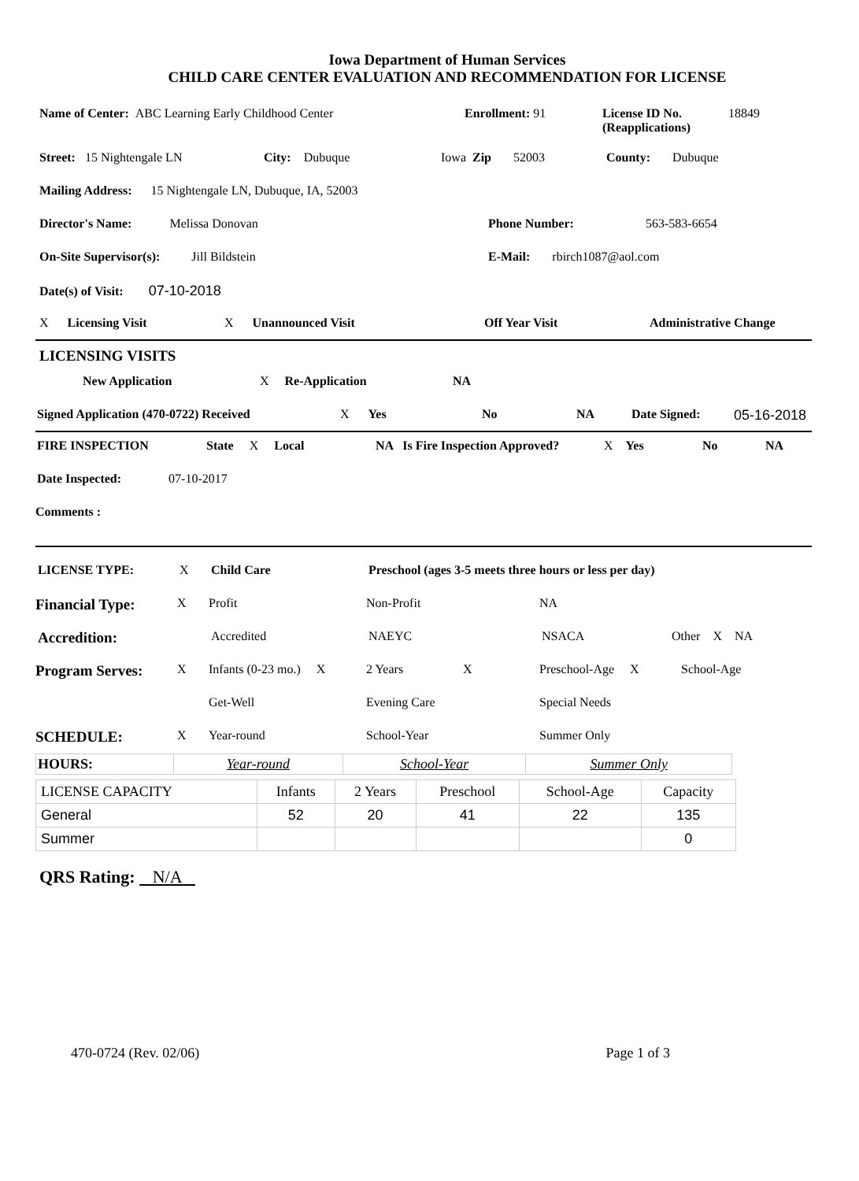Iowa Department of Human Services
CHILD CARE CENTER EVALUATION AND RECOMMENDATION FOR LICENSE
Name of Center: ABC Learning Early Childhood Center Enrollment: 91 License ID No.
(Reapplications) 18849
Street: 15 Nightengale LN City: Dubuque Iowa Zip 52003 County: Dubuque
Mailing Address: 15 Nightengale LN, Dubuque, IA, 52003
Director's Name: Melissa Donovan Phone Number: 563-583-6654
On-Site Supervisor(s): Jill Bildstein E-Mail: rbirch1087@aol.com
Date(s) of Visit: 07-10-2018
X Licensing Visit X Unannounced Visit Off Year Visit Administrative Change
LICENSING VISITS
New Application X Re-Application NA
Signed Application (470-0722) Received X Yes No NA Date Signed: 05-16-2018
FIRE INSPECTION State X Local NA Is Fire Inspection Approved? X Yes No NA
Date Inspected: 07-10-2017
Comments :
LICENSE TYPE: X Child Care Preschool (ages 3-5 meets three hours or less per day)
Financial Type: X Profit Non-Profit NA
Accredition: Accredited NAEYC NSACA Other X NA
Program Serves: X Infants (0-23 mo.) X 2 Years X Preschool-Age X School-Age
Get-Well Evening Care Special Needs
SCHEDULE: X Year-round School-Year Summer Only
| HOURS: | Year-round | School-Year | Summer Only |
| LICENSE CAPACITY | Infants | 2 Years | Preschool | School-Age | Capacity |
| General | 52 | 20 | 41 | 22 | 135 |
| Summer | | | | | 0 |
QRS Rating: N/A
470-0724 (Rev. 02/06) Page 1 of 3